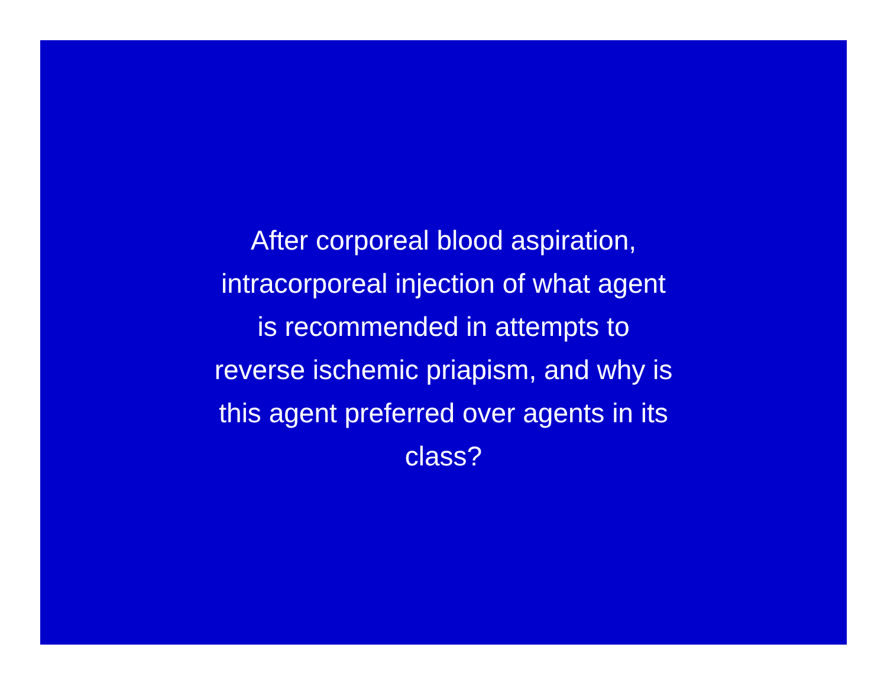After corporeal blood aspiration,
intracorporeal injection of what agent
is recommended in attempts to
reverse ischemic priapism, and why is
this agent preferred over agents in its
class?